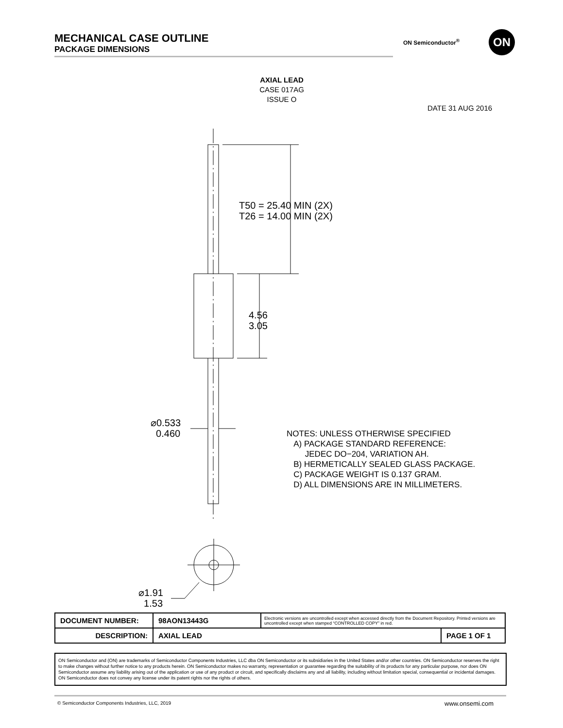MECHANICAL CASE OUTLINE
PACKAGE DIMENSIONS
ON Semiconductor<sup>®</sup> ON
AXIAL LEAD
CASE 017AG
ISSUE O
DATE 31 AUG 2016
T50 = 25.40 MIN (2X)
T26 = 14.00 MIN (2X)
4.56
3.05
⌀0.533
0.460
⌀1.91
1.53
NOTES: UNLESS OTHERWISE SPECIFIED
A) PACKAGE STANDARD REFERENCE:
JEDEC DO−204, VARIATION AH.
B) HERMETICALLY SEALED GLASS PACKAGE.
C) PACKAGE WEIGHT IS 0.137 GRAM.
D) ALL DIMENSIONS ARE IN MILLIMETERS.
| DOCUMENT NUMBER: | 98AON13443G | Electronic versions are uncontrolled except when accessed directly from the Document Repository. Printed versions are uncontrolled except when stamped “CONTROLLED COPY” in red. | |
| DESCRIPTION: | AXIAL LEAD | | PAGE 1 OF 1 |
ON Semiconductor and (ON) are trademarks of Semiconductor Components Industries, LLC dba ON Semiconductor or its subsidiaries in the United States and/or other countries. ON Semiconductor reserves the right to make changes without further notice to any products herein. ON Semiconductor makes no warranty, representation or guarantee regarding the suitability of its products for any particular purpose, nor does ON Semiconductor assume any liability arising out of the application or use of any product or circuit, and specifically disclaims any and all liability, including without limitation special, consequential or incidental damages. ON Semiconductor does not convey any license under its patent rights nor the rights of others.
© Semiconductor Components Industries, LLC, 2019
www.onsemi.com